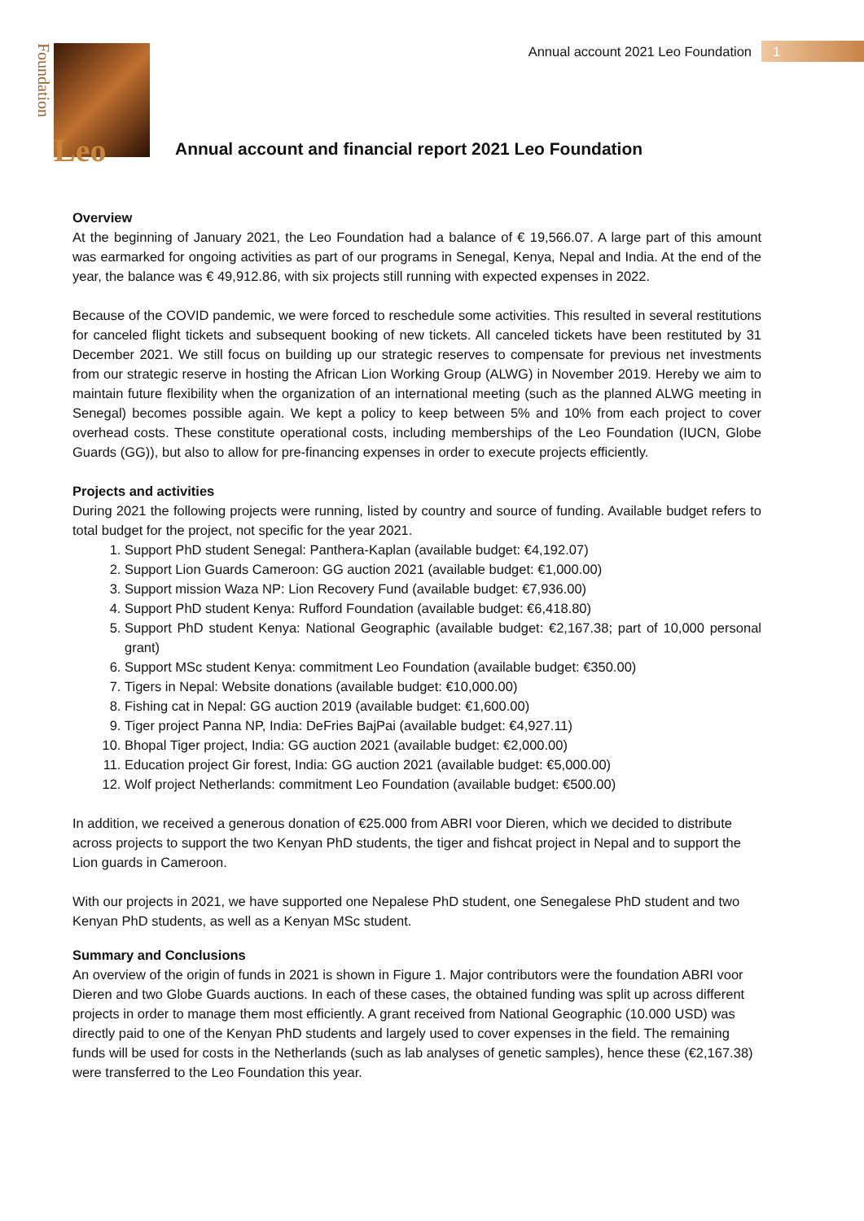Annual account 2021 Leo Foundation
1
Foundation
Leo
Annual account and financial report 2021 Leo Foundation
Overview
At the beginning of January 2021, the Leo Foundation had a balance of € 19,566.07. A large part of this amount was earmarked for ongoing activities as part of our programs in Senegal, Kenya, Nepal and India. At the end of the year, the balance was € 49,912.86, with six projects still running with expected expenses in 2022.
Because of the COVID pandemic, we were forced to reschedule some activities. This resulted in several restitutions for canceled flight tickets and subsequent booking of new tickets. All canceled tickets have been restituted by 31 December 2021. We still focus on building up our strategic reserves to compensate for previous net investments from our strategic reserve in hosting the African Lion Working Group (ALWG) in November 2019. Hereby we aim to maintain future flexibility when the organization of an international meeting (such as the planned ALWG meeting in Senegal) becomes possible again. We kept a policy to keep between 5% and 10% from each project to cover overhead costs. These constitute operational costs, including memberships of the Leo Foundation (IUCN, Globe Guards (GG)), but also to allow for pre-financing expenses in order to execute projects efficiently.
Projects and activities
During 2021 the following projects were running, listed by country and source of funding. Available budget refers to total budget for the project, not specific for the year 2021.
1. Support PhD student Senegal: Panthera-Kaplan (available budget: €4,192.07)
2. Support Lion Guards Cameroon: GG auction 2021 (available budget: €1,000.00)
3. Support mission Waza NP: Lion Recovery Fund (available budget: €7,936.00)
4. Support PhD student Kenya: Rufford Foundation (available budget: €6,418.80)
5. Support PhD student Kenya: National Geographic (available budget: €2,167.38; part of 10,000 personal grant)
6. Support MSc student Kenya: commitment Leo Foundation (available budget: €350.00)
7. Tigers in Nepal: Website donations (available budget: €10,000.00)
8. Fishing cat in Nepal: GG auction 2019 (available budget: €1,600.00)
9. Tiger project Panna NP, India: DeFries BajPai (available budget: €4,927.11)
10. Bhopal Tiger project, India: GG auction 2021 (available budget: €2,000.00)
11. Education project Gir forest, India: GG auction 2021 (available budget: €5,000.00)
12. Wolf project Netherlands: commitment Leo Foundation (available budget: €500.00)
In addition, we received a generous donation of €25.000 from ABRI voor Dieren, which we decided to distribute across projects to support the two Kenyan PhD students, the tiger and fishcat project in Nepal and to support the Lion guards in Cameroon.
With our projects in 2021, we have supported one Nepalese PhD student, one Senegalese PhD student and two Kenyan PhD students, as well as a Kenyan MSc student.
Summary and Conclusions
An overview of the origin of funds in 2021 is shown in Figure 1. Major contributors were the foundation ABRI voor Dieren and two Globe Guards auctions. In each of these cases, the obtained funding was split up across different projects in order to manage them most efficiently. A grant received from National Geographic (10.000 USD) was directly paid to one of the Kenyan PhD students and largely used to cover expenses in the field. The remaining funds will be used for costs in the Netherlands (such as lab analyses of genetic samples), hence these (€2,167.38) were transferred to the Leo Foundation this year.